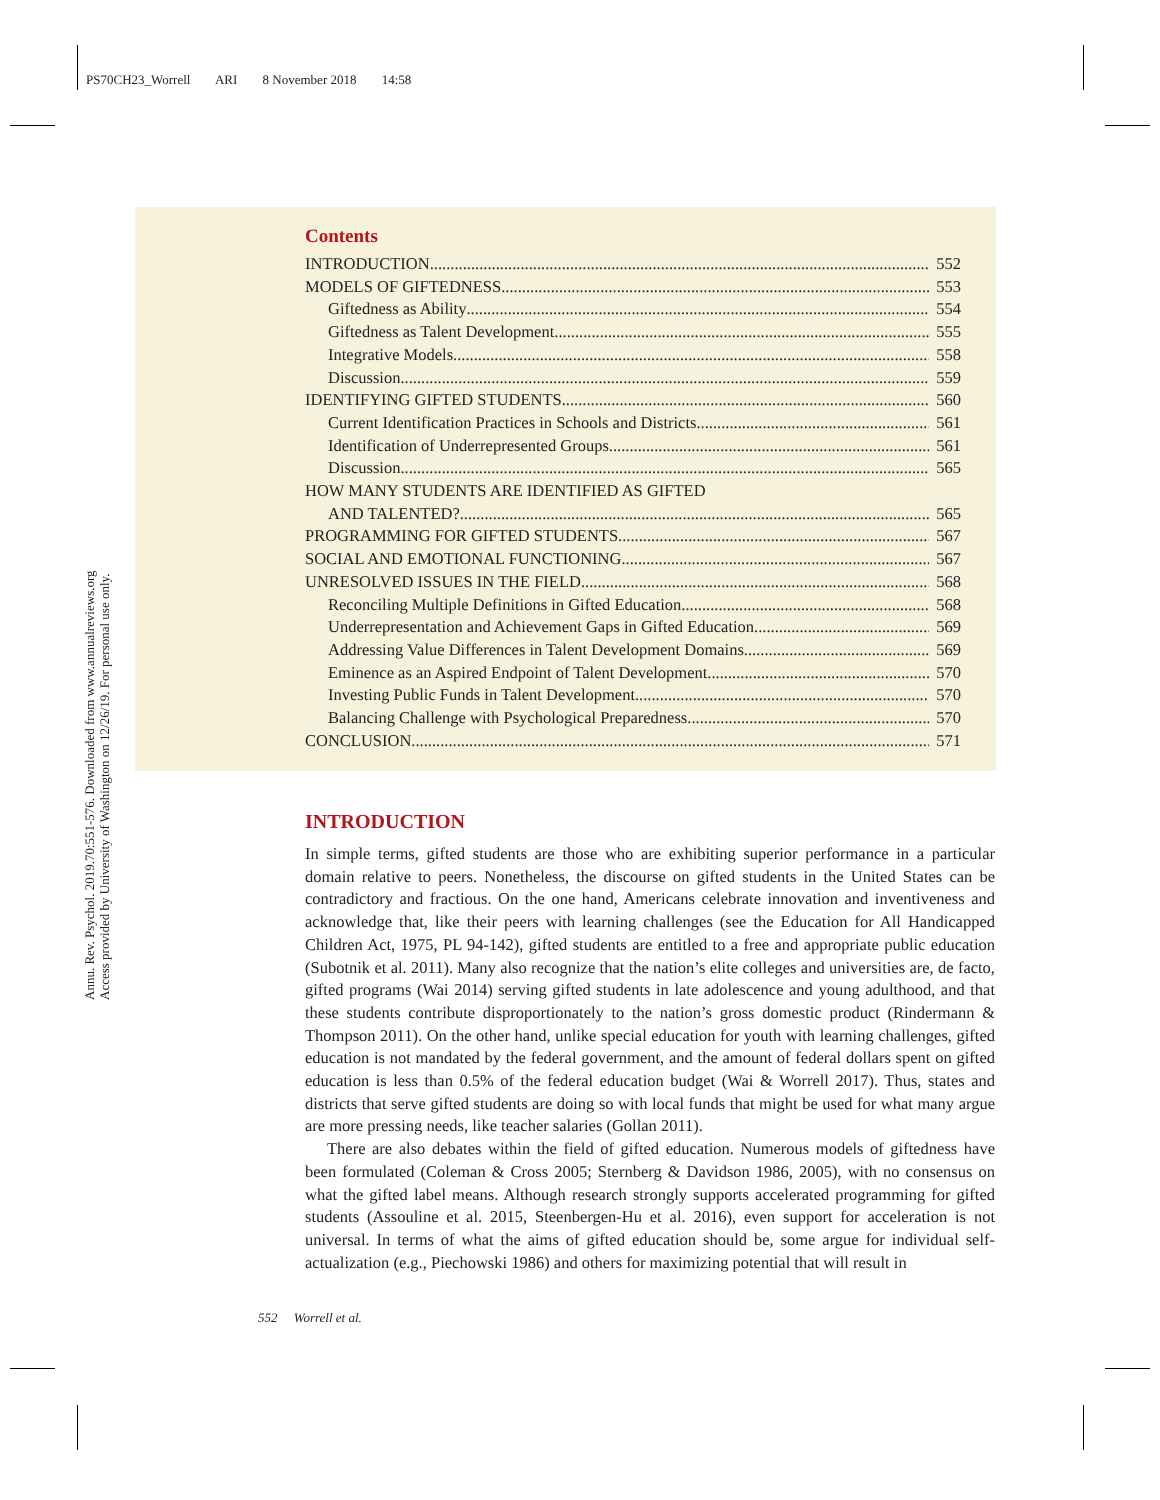PS70CH23_Worrell ARI 8 November 2018 14:58
Annu. Rev. Psychol. 2019.70:551-576. Downloaded from www.annualreviews.org
Access provided by University of Washington on 12/26/19. For personal use only.
Contents
INTRODUCTION 552
MODELS OF GIFTEDNESS 553
Giftedness as Ability 554
Giftedness as Talent Development 555
Integrative Models 558
Discussion 559
IDENTIFYING GIFTED STUDENTS 560
Current Identification Practices in Schools and Districts 561
Identification of Underrepresented Groups 561
Discussion 565
HOW MANY STUDENTS ARE IDENTIFIED AS GIFTED
AND TALENTED? 565
PROGRAMMING FOR GIFTED STUDENTS 567
SOCIAL AND EMOTIONAL FUNCTIONING 567
UNRESOLVED ISSUES IN THE FIELD 568
Reconciling Multiple Definitions in Gifted Education 568
Underrepresentation and Achievement Gaps in Gifted Education 569
Addressing Value Differences in Talent Development Domains 569
Eminence as an Aspired Endpoint of Talent Development 570
Investing Public Funds in Talent Development 570
Balancing Challenge with Psychological Preparedness 570
CONCLUSION 571
INTRODUCTION
In simple terms, gifted students are those who are exhibiting superior performance in a particular domain relative to peers. Nonetheless, the discourse on gifted students in the United States can be contradictory and fractious. On the one hand, Americans celebrate innovation and inventiveness and acknowledge that, like their peers with learning challenges (see the Education for All Handicapped Children Act, 1975, PL 94-142), gifted students are entitled to a free and appropriate public education (Subotnik et al. 2011). Many also recognize that the nation’s elite colleges and universities are, de facto, gifted programs (Wai 2014) serving gifted students in late adolescence and young adulthood, and that these students contribute disproportionately to the nation’s gross domestic product (Rindermann & Thompson 2011). On the other hand, unlike special education for youth with learning challenges, gifted education is not mandated by the federal government, and the amount of federal dollars spent on gifted education is less than 0.5% of the federal education budget (Wai & Worrell 2017). Thus, states and districts that serve gifted students are doing so with local funds that might be used for what many argue are more pressing needs, like teacher salaries (Gollan 2011).
There are also debates within the field of gifted education. Numerous models of giftedness have been formulated (Coleman & Cross 2005; Sternberg & Davidson 1986, 2005), with no consensus on what the gifted label means. Although research strongly supports accelerated programming for gifted students (Assouline et al. 2015, Steenbergen-Hu et al. 2016), even support for acceleration is not universal. In terms of what the aims of gifted education should be, some argue for individual self-actualization (e.g., Piechowski 1986) and others for maximizing potential that will result in
552 Worrell et al.